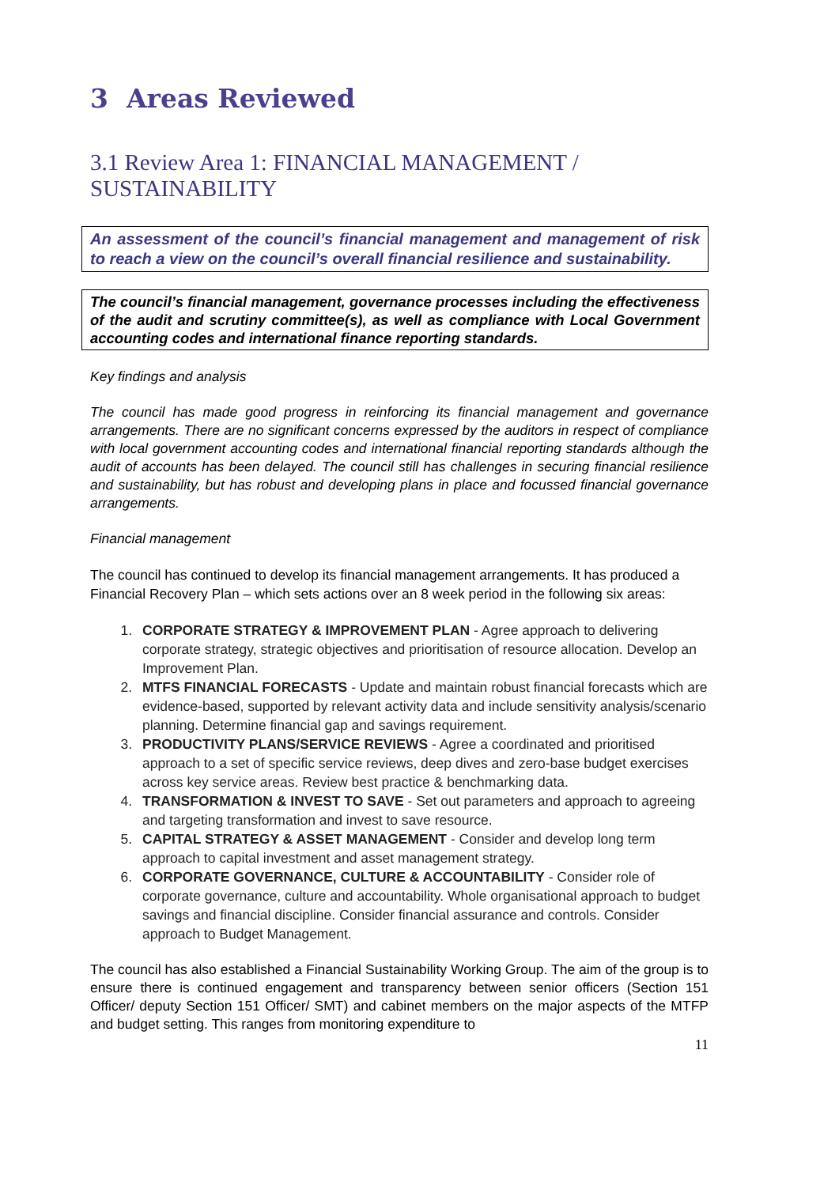3 Areas Reviewed
3.1 Review Area 1: FINANCIAL MANAGEMENT / SUSTAINABILITY
An assessment of the council’s financial management and management of risk to reach a view on the council’s overall financial resilience and sustainability.
The council’s financial management, governance processes including the effectiveness of the audit and scrutiny committee(s), as well as compliance with Local Government accounting codes and international finance reporting standards.
Key findings and analysis
The council has made good progress in reinforcing its financial management and governance arrangements. There are no significant concerns expressed by the auditors in respect of compliance with local government accounting codes and international financial reporting standards although the audit of accounts has been delayed. The council still has challenges in securing financial resilience and sustainability, but has robust and developing plans in place and focussed financial governance arrangements.
Financial management
The council has continued to develop its financial management arrangements. It has produced a Financial Recovery Plan – which sets actions over an 8 week period in the following six areas:
1. CORPORATE STRATEGY & IMPROVEMENT PLAN - Agree approach to delivering corporate strategy, strategic objectives and prioritisation of resource allocation. Develop an Improvement Plan.
2. MTFS FINANCIAL FORECASTS - Update and maintain robust financial forecasts which are evidence-based, supported by relevant activity data and include sensitivity analysis/scenario planning. Determine financial gap and savings requirement.
3. PRODUCTIVITY PLANS/SERVICE REVIEWS - Agree a coordinated and prioritised approach to a set of specific service reviews, deep dives and zero-base budget exercises across key service areas. Review best practice & benchmarking data.
4. TRANSFORMATION & INVEST TO SAVE - Set out parameters and approach to agreeing and targeting transformation and invest to save resource.
5. CAPITAL STRATEGY & ASSET MANAGEMENT - Consider and develop long term approach to capital investment and asset management strategy.
6. CORPORATE GOVERNANCE, CULTURE & ACCOUNTABILITY - Consider role of corporate governance, culture and accountability. Whole organisational approach to budget savings and financial discipline. Consider financial assurance and controls. Consider approach to Budget Management.
The council has also established a Financial Sustainability Working Group. The aim of the group is to ensure there is continued engagement and transparency between senior officers (Section 151 Officer/ deputy Section 151 Officer/ SMT) and cabinet members on the major aspects of the MTFP and budget setting. This ranges from monitoring expenditure to
11